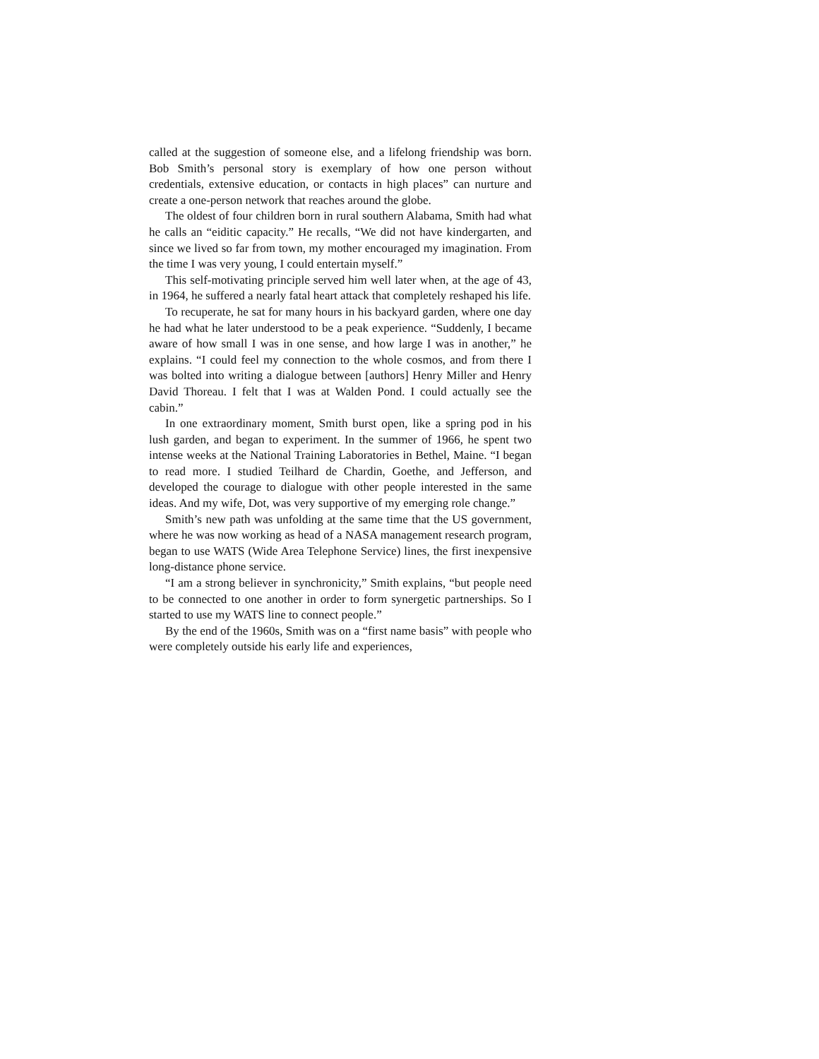called at the suggestion of someone else, and a lifelong friendship was born. Bob Smith’s personal story is exemplary of how one person without credentials, extensive education, or contacts in high places” can nurture and create a one-person network that reaches around the globe.
The oldest of four children born in rural southern Alabama, Smith had what he calls an “eiditic capacity.” He recalls, “We did not have kindergarten, and since we lived so far from town, my mother encouraged my imagination. From the time I was very young, I could entertain myself.”
This self-motivating principle served him well later when, at the age of 43, in 1964, he suffered a nearly fatal heart attack that completely reshaped his life.
To recuperate, he sat for many hours in his backyard garden, where one day he had what he later understood to be a peak experience. “Suddenly, I became aware of how small I was in one sense, and how large I was in another,” he explains. “I could feel my connection to the whole cosmos, and from there I was bolted into writing a dialogue between [authors] Henry Miller and Henry David Thoreau. I felt that I was at Walden Pond. I could actually see the cabin.”
In one extraordinary moment, Smith burst open, like a spring pod in his lush garden, and began to experiment. In the summer of 1966, he spent two intense weeks at the National Training Laboratories in Bethel, Maine. “I began to read more. I studied Teilhard de Chardin, Goethe, and Jefferson, and developed the courage to dialogue with other people interested in the same ideas. And my wife, Dot, was very supportive of my emerging role change.”
Smith’s new path was unfolding at the same time that the US government, where he was now working as head of a NASA management research program, began to use WATS (Wide Area Telephone Service) lines, the first inexpensive long-distance phone service.
“I am a strong believer in synchronicity,” Smith explains, “but people need to be connected to one another in order to form synergetic partnerships. So I started to use my WATS line to connect people.”
By the end of the 1960s, Smith was on a “first name basis” with people who were completely outside his early life and experiences,